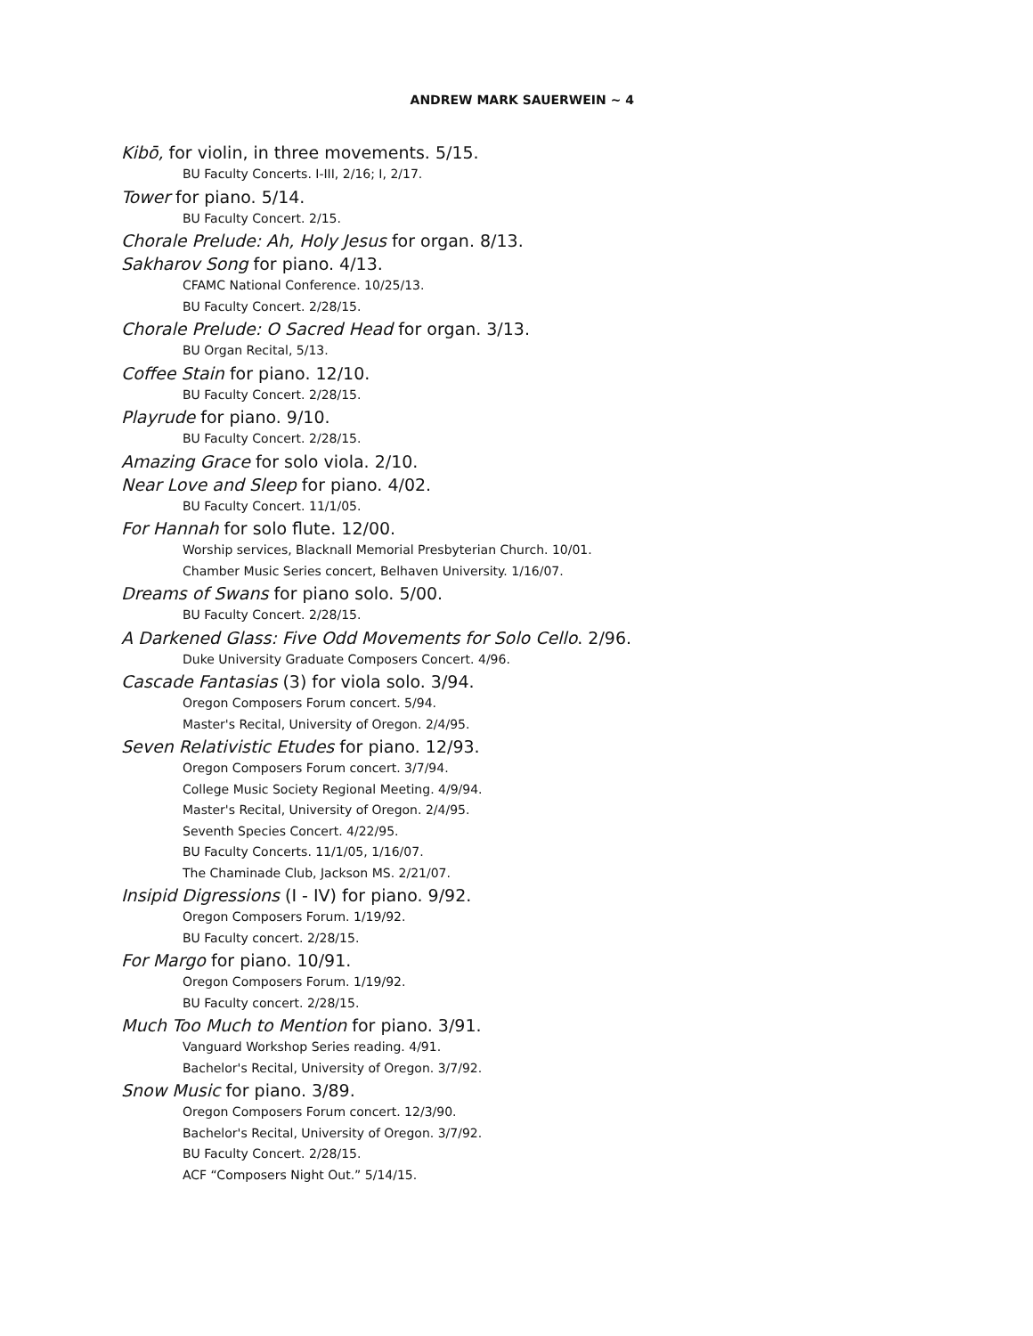ANDREW MARK SAUERWEIN ~ 4
Kibō, for violin, in three movements. 5/15.
BU Faculty Concerts. I-III, 2/16; I, 2/17.
Tower for piano. 5/14.
BU Faculty Concert. 2/15.
Chorale Prelude: Ah, Holy Jesus for organ. 8/13.
Sakharov Song for piano. 4/13.
CFAMC National Conference. 10/25/13.
BU Faculty Concert. 2/28/15.
Chorale Prelude: O Sacred Head for organ. 3/13.
BU Organ Recital, 5/13.
Coffee Stain for piano. 12/10.
BU Faculty Concert. 2/28/15.
Playrude for piano. 9/10.
BU Faculty Concert. 2/28/15.
Amazing Grace for solo viola. 2/10.
Near Love and Sleep for piano. 4/02.
BU Faculty Concert. 11/1/05.
For Hannah for solo flute. 12/00.
Worship services, Blacknall Memorial Presbyterian Church. 10/01.
Chamber Music Series concert, Belhaven University. 1/16/07.
Dreams of Swans for piano solo. 5/00.
BU Faculty Concert. 2/28/15.
A Darkened Glass: Five Odd Movements for Solo Cello. 2/96.
Duke University Graduate Composers Concert. 4/96.
Cascade Fantasias (3) for viola solo. 3/94.
Oregon Composers Forum concert. 5/94.
Master's Recital, University of Oregon. 2/4/95.
Seven Relativistic Etudes for piano. 12/93.
Oregon Composers Forum concert. 3/7/94.
College Music Society Regional Meeting. 4/9/94.
Master's Recital, University of Oregon. 2/4/95.
Seventh Species Concert. 4/22/95.
BU Faculty Concerts. 11/1/05, 1/16/07.
The Chaminade Club, Jackson MS. 2/21/07.
Insipid Digressions (I - IV) for piano. 9/92.
Oregon Composers Forum. 1/19/92.
BU Faculty concert. 2/28/15.
For Margo for piano. 10/91.
Oregon Composers Forum. 1/19/92.
BU Faculty concert. 2/28/15.
Much Too Much to Mention for piano. 3/91.
Vanguard Workshop Series reading. 4/91.
Bachelor's Recital, University of Oregon. 3/7/92.
Snow Music for piano. 3/89.
Oregon Composers Forum concert. 12/3/90.
Bachelor's Recital, University of Oregon. 3/7/92.
BU Faculty Concert. 2/28/15.
ACF “Composers Night Out.” 5/14/15.